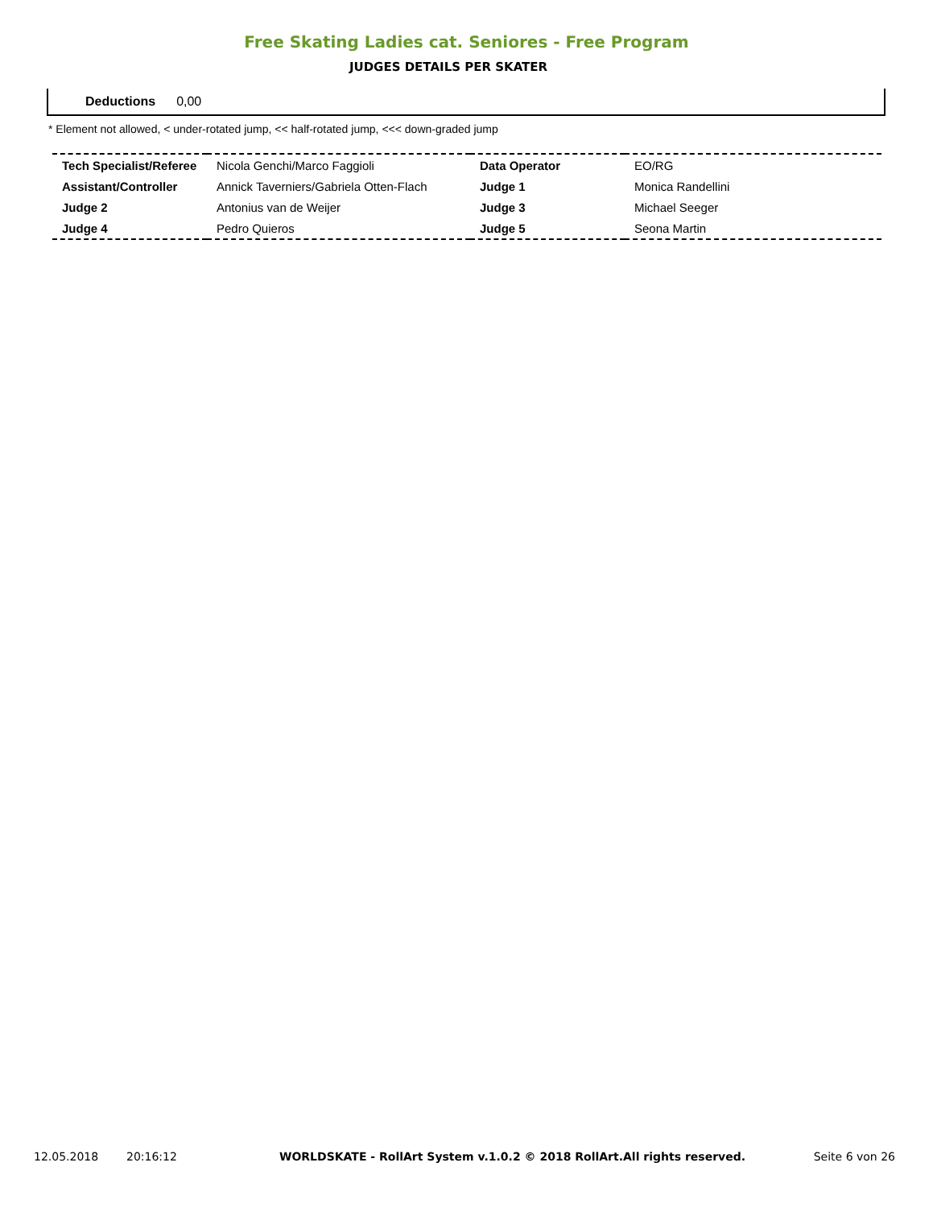Free Skating Ladies cat. Seniores - Free Program
JUDGES DETAILS PER SKATER
Deductions 0,00
* Element not allowed, < under-rotated jump, << half-rotated jump, <<< down-graded jump
| Tech Specialist/Referee | Nicola Genchi/Marco Faggioli | Data Operator | EO/RG |
| Assistant/Controller | Annick Taverniers/Gabriela Otten-Flach | Judge 1 | Monica Randellini |
| Judge 2 | Antonius van de Weijer | Judge 3 | Michael Seeger |
| Judge 4 | Pedro Quieros | Judge 5 | Seona Martin |
12.05.2018 20:16:12 WORLDSKATE - RollArt System v.1.0.2 © 2018 RollArt.All rights reserved. Seite 6 von 26